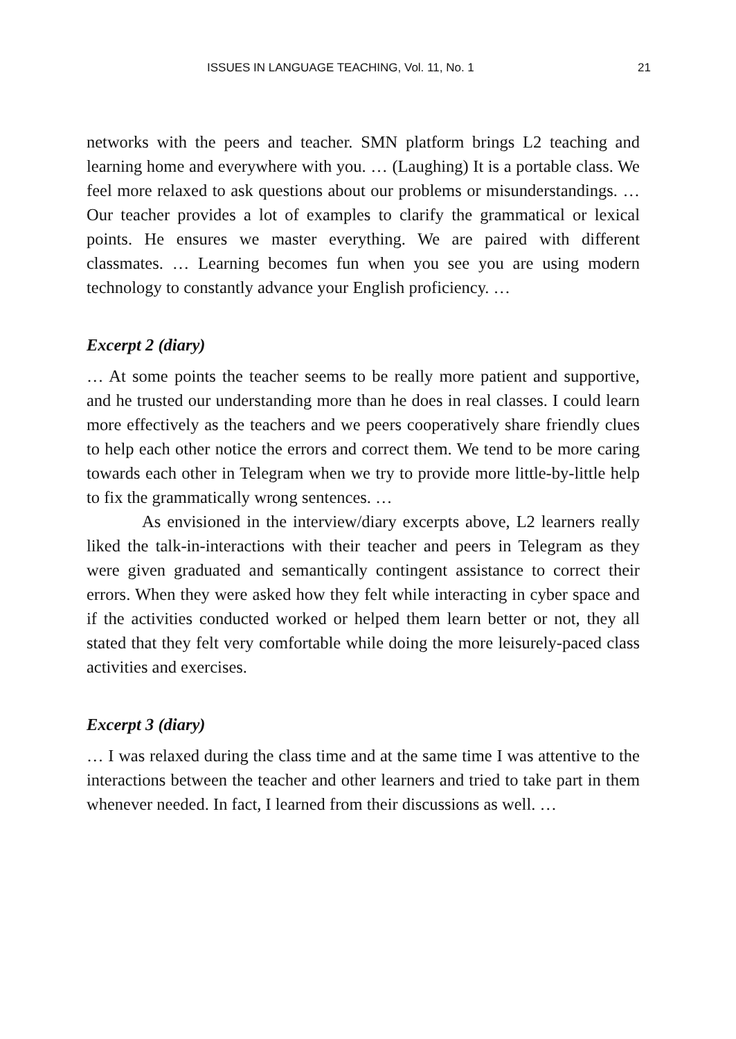ISSUES IN LANGUAGE TEACHING, Vol. 11, No. 1 21
networks with the peers and teacher. SMN platform brings L2 teaching and learning home and everywhere with you. … (Laughing) It is a portable class. We feel more relaxed to ask questions about our problems or misunderstandings. … Our teacher provides a lot of examples to clarify the grammatical or lexical points. He ensures we master everything. We are paired with different classmates. … Learning becomes fun when you see you are using modern technology to constantly advance your English proficiency. …
Excerpt 2 (diary)
… At some points the teacher seems to be really more patient and supportive, and he trusted our understanding more than he does in real classes. I could learn more effectively as the teachers and we peers cooperatively share friendly clues to help each other notice the errors and correct them. We tend to be more caring towards each other in Telegram when we try to provide more little-by-little help to fix the grammatically wrong sentences. …
As envisioned in the interview/diary excerpts above, L2 learners really liked the talk-in-interactions with their teacher and peers in Telegram as they were given graduated and semantically contingent assistance to correct their errors. When they were asked how they felt while interacting in cyber space and if the activities conducted worked or helped them learn better or not, they all stated that they felt very comfortable while doing the more leisurely-paced class activities and exercises.
Excerpt 3 (diary)
… I was relaxed during the class time and at the same time I was attentive to the interactions between the teacher and other learners and tried to take part in them whenever needed. In fact, I learned from their discussions as well. …